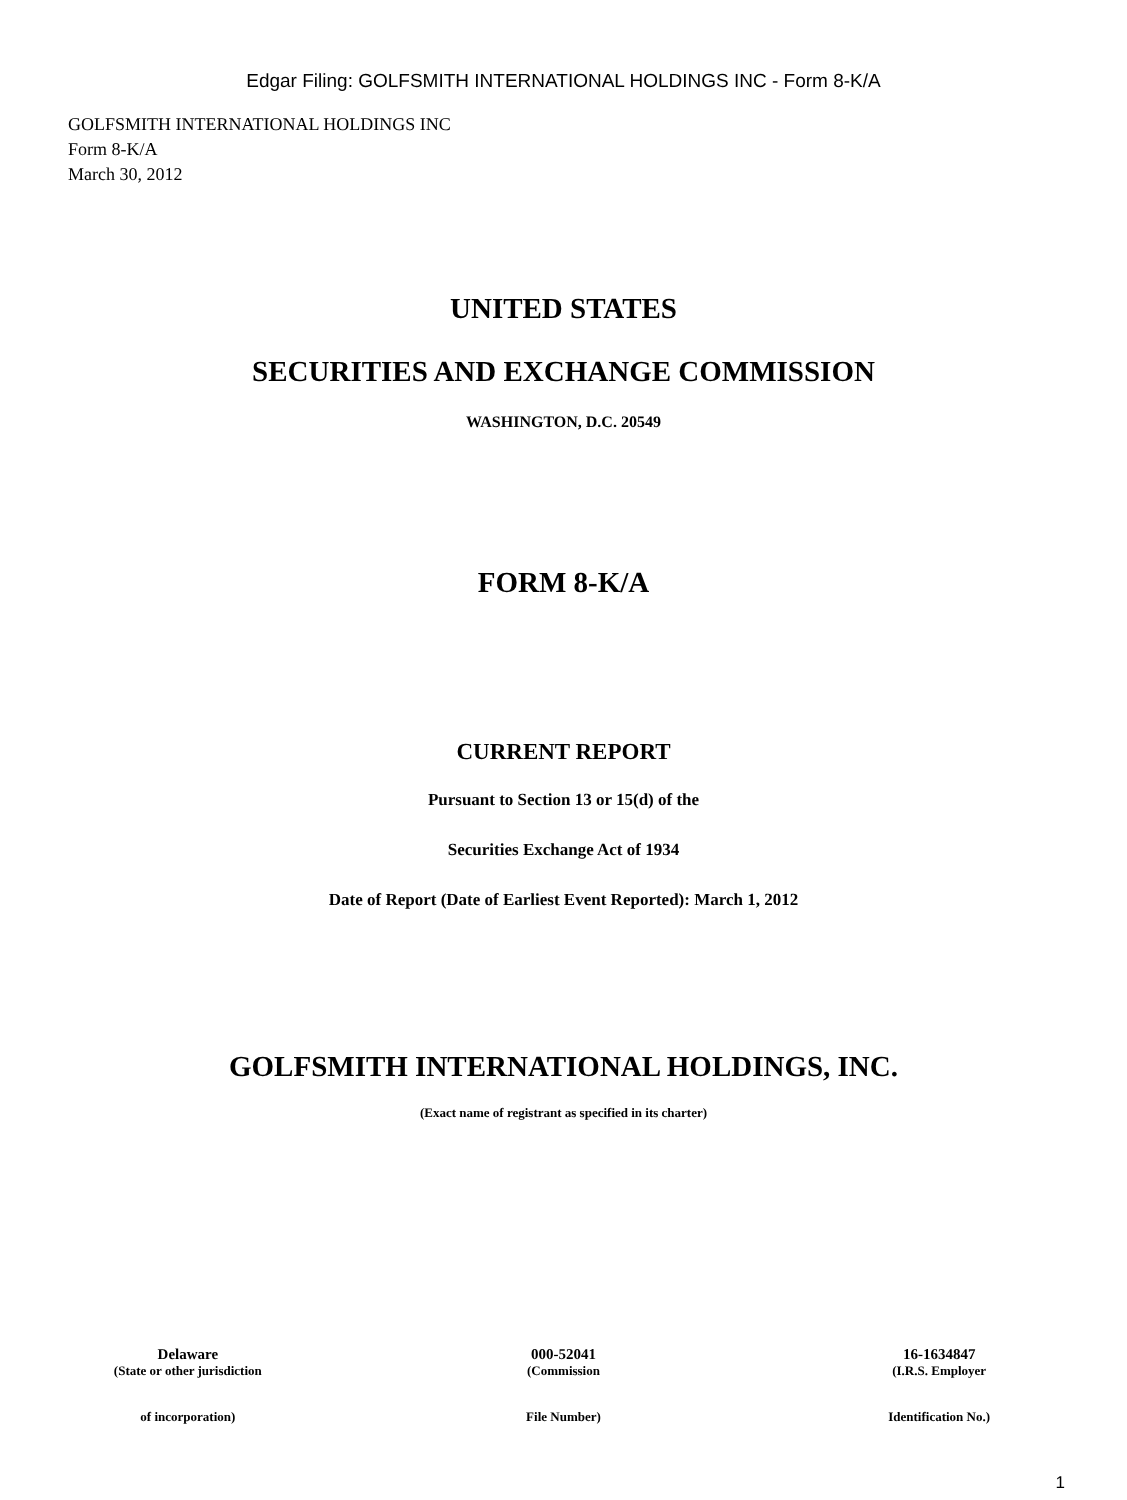Edgar Filing: GOLFSMITH INTERNATIONAL HOLDINGS INC - Form 8-K/A
GOLFSMITH INTERNATIONAL HOLDINGS INC
Form 8-K/A
March 30, 2012
UNITED STATES
SECURITIES AND EXCHANGE COMMISSION
WASHINGTON, D.C. 20549
FORM 8-K/A
CURRENT REPORT
Pursuant to Section 13 or 15(d) of the
Securities Exchange Act of 1934
Date of Report (Date of Earliest Event Reported): March 1, 2012
GOLFSMITH INTERNATIONAL HOLDINGS, INC.
(Exact name of registrant as specified in its charter)
| Delaware | 000-52041 | 16-1634847 |
| (State or other jurisdiction | (Commission | (I.R.S. Employer |
| of incorporation) | File Number) | Identification No.) |
1